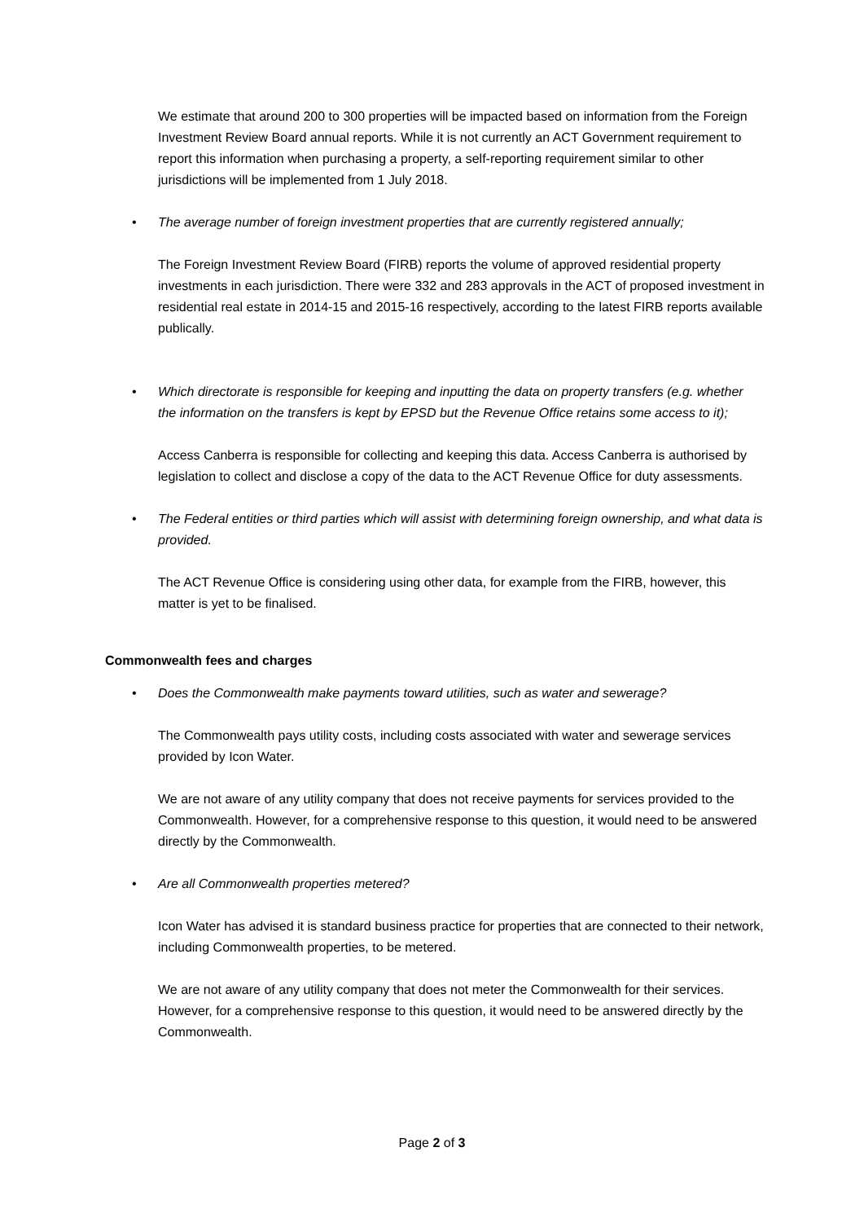We estimate that around 200 to 300 properties will be impacted based on information from the Foreign Investment Review Board annual reports. While it is not currently an ACT Government requirement to report this information when purchasing a property, a self-reporting requirement similar to other jurisdictions will be implemented from 1 July 2018.
• The average number of foreign investment properties that are currently registered annually;
The Foreign Investment Review Board (FIRB) reports the volume of approved residential property investments in each jurisdiction. There were 332 and 283 approvals in the ACT of proposed investment in residential real estate in 2014-15 and 2015-16 respectively, according to the latest FIRB reports available publically.
• Which directorate is responsible for keeping and inputting the data on property transfers (e.g. whether the information on the transfers is kept by EPSD but the Revenue Office retains some access to it);
Access Canberra is responsible for collecting and keeping this data. Access Canberra is authorised by legislation to collect and disclose a copy of the data to the ACT Revenue Office for duty assessments.
• The Federal entities or third parties which will assist with determining foreign ownership, and what data is provided.
The ACT Revenue Office is considering using other data, for example from the FIRB, however, this matter is yet to be finalised.
Commonwealth fees and charges
• Does the Commonwealth make payments toward utilities, such as water and sewerage?
The Commonwealth pays utility costs, including costs associated with water and sewerage services provided by Icon Water.
We are not aware of any utility company that does not receive payments for services provided to the Commonwealth. However, for a comprehensive response to this question, it would need to be answered directly by the Commonwealth.
• Are all Commonwealth properties metered?
Icon Water has advised it is standard business practice for properties that are connected to their network, including Commonwealth properties, to be metered.
We are not aware of any utility company that does not meter the Commonwealth for their services. However, for a comprehensive response to this question, it would need to be answered directly by the Commonwealth.
Page 2 of 3